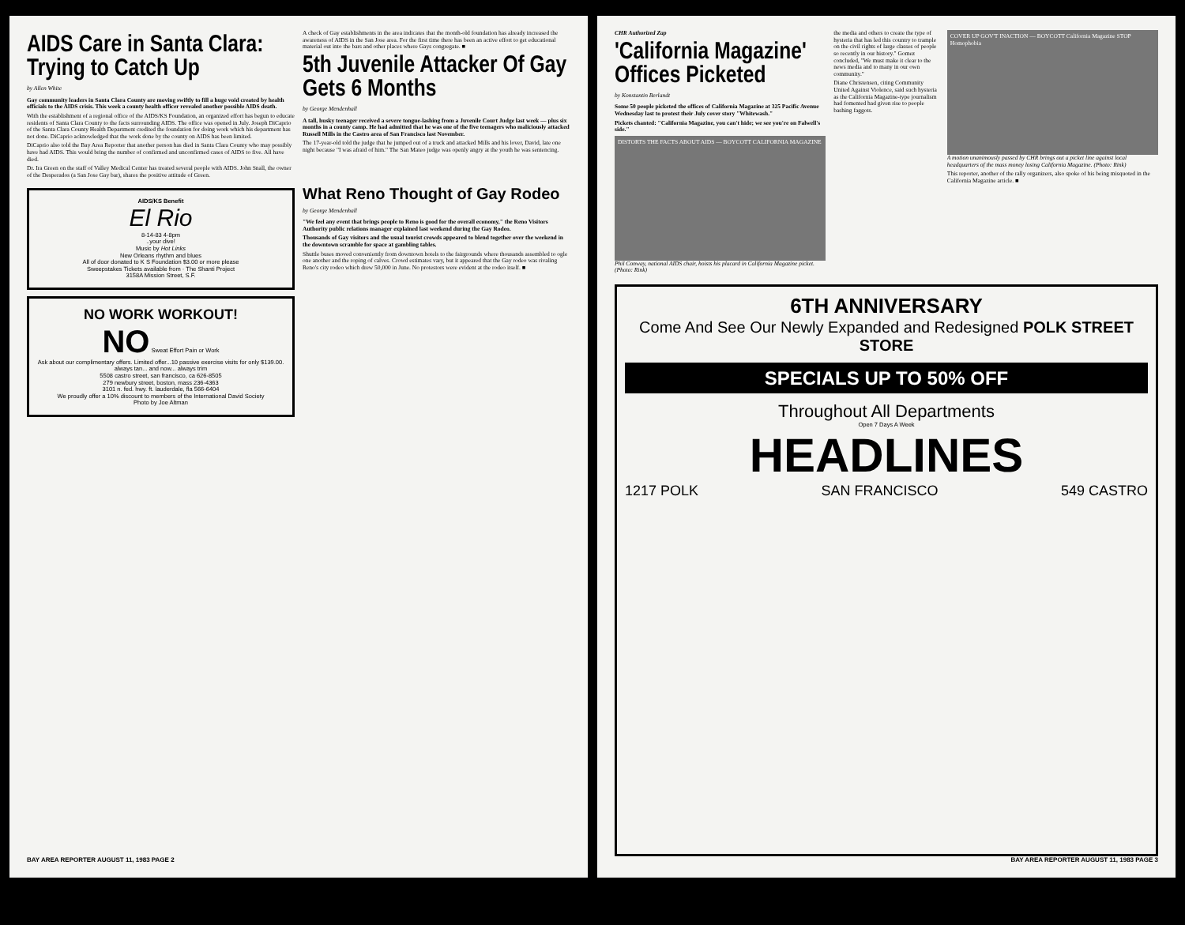AIDS Care in Santa Clara: Trying to Catch Up
by Allen White
Gay community leaders in Santa Clara County are moving swiftly to fill a huge void created by health officials to the AIDS crisis. This week a county health officer revealed another possible AIDS death.
With the establishment of a regional office of the AIDS/KS Foundation, an organized effort has begun to educate residents of Santa Clara County to the facts surrounding AIDS. The office was opened in July. Joseph DiCaprio of the Santa Clara County Health Department credited the foundation for doing work which his department has not done. DiCaprio acknowledged that the work done by the county on AIDS has been limited.
DiCaprio also told the Bay Area Reporter that another person has died in Santa Clara County who may possibly have had AIDS. This would bring the number of confirmed and unconfirmed cases of AIDS to five. All have died.
Dr. Ira Green on the staff of Valley Medical Center has treated several people with AIDS. John Snall, the owner of the Desperados (a San Jose Gay bar), shares the positive attitude of Green.
A check of Gay establishments in the area indicates that the month-old foundation has already increased the awareness of AIDS in the San Jose area. For the first time there has been an active effort to get educational material out into the bars and other places where Gays congregate. ■
5th Juvenile Attacker Of Gay Gets 6 Months
by George Mendenhall
A tall, husky teenager received a severe tongue-lashing from a Juvenile Court Judge last week — plus six months in a county camp. He had admitted that he was one of the five teenagers who maliciously attacked Russell Mills in the Castro area of San Francisco last November.
The 17-year-old told the judge that he jumped out of a truck and attacked Mills and his lover, David, late one night because "I was afraid of him." The San Mateo judge was openly angry at the youth he was sentencing.
AIDS/KS Benefit
El Rio
8-14-83 4-8pm
..your dive!
Music by Hot Links
New Orleans rhythm and blues
All of door donated to K S Foundation $3.00 or more please
Sweepstakes Tickets available from · The Shanti Project
3158A Mission Street, S.F.
NO WORK WORKOUT!
NO Sweat Effort Pain or Work
Ask about our complimentary offers. Limited offer...10 passive exercise visits for only $139.00.
always tan... and now... always trim
5508 castro street, san francisco, ca 626-8505
279 newbury street, boston, mass 236-4363
3101 n. fed. hwy. ft. lauderdale, fla 566-6404
We proudly offer a 10% discount to members of the International David Society
Photo by Joe Altman
What Reno Thought of Gay Rodeo
by George Mendenhall
"We feel any event that brings people to Reno is good for the overall economy," the Reno Visitors Authority public relations manager explained last weekend during the Gay Rodeo.
Thousands of Gay visitors and the usual tourist crowds appeared to blend together over the weekend in the downtown scramble for space at gambling tables.
Shuttle buses moved conveniently from downtown hotels to the fairgrounds where thousands assembled to ogle one another and the roping of calves. Crowd estimates vary, but it appeared that the Gay rodeo was rivaling Reno's city rodeo which drew 50,000 in June. No protestors were evident at the rodeo itself. ■
BAY AREA REPORTER AUGUST 11, 1983 PAGE 2
CHR Authorized Zap
'California Magazine' Offices Picketed
by Konstantin Berlandt
Some 50 people picketed the offices of California Magazine at 325 Pacific Avenue Wednesday last to protest their July cover story "Whitewash."
Pickets chanted: "California Magazine, you can't hide; we see you're on Falwell's side."
DISTORTS THE FACTS ABOUT AIDS — BOYCOTT CALIFORNIA MAGAZINE
Phil Conway, national AIDS chair, hoists his placard in California Magazine picket. (Photo: Rink)
the media and others to create the type of hysteria that has led this country to trample on the civil rights of large classes of people so recently in our history." Gomez concluded, "We must make it clear to the news media and to many in our own community."
Diane Christensen, citing Community United Against Violence, said such hysteria as the California Magazine-type journalism had fomented had given rise to people bashing faggots.
COVER UP GOV'T INACTION — BOYCOTT California Magazine STOP Homophobia
A motion unanimously passed by CHR brings out a picket line against local headquarters of the mass money losing California Magazine. (Photo: Rink)
This reporter, another of the rally organizers, also spoke of his being misquoted in the California Magazine article. ■
6TH ANNIVERSARY
Come And See Our Newly Expanded and Redesigned POLK STREET STORE
SPECIALS UP TO 50% OFF
Throughout All Departments
Open 7 Days A Week
HEADLINES
1217 POLK SAN FRANCISCO 549 CASTRO
BAY AREA REPORTER AUGUST 11, 1983 PAGE 3